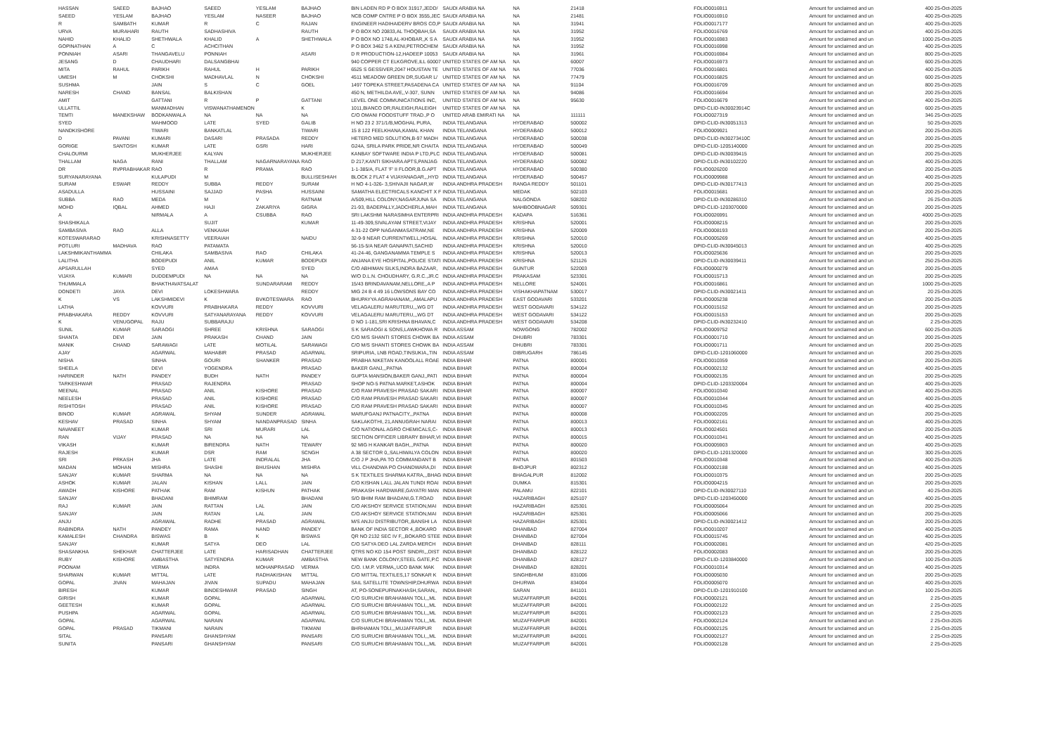| HASSAN | SAEED | BAJHAO | SAEED | YESLAM | BAJHAO | BIN LADEN RD P O BOX 31917,JEDD/ | SAUDI ARABIA NA | NA | 21418 | | FOLIO0016911 | Amount for unclaimed and un | 400 | 25-Oct-2025 |
| SAEED | YESLAM | BAJHAO | YESLAM | NASEER | BAJHAO | NCB COMP CNTRE P O BOX 3555,JEC | SAUDI ARABIA NA | NA | 21481 | | FOLIO0016910 | Amount for unclaimed and un | 400 | 25-Oct-2025 |
| R | SAMBATH | KUMAR | R | C | RAJAN | ENGINEER HADIHAIDERV BROS CO,P | SAUDI ARABIA NA | NA | 31941 | | FOLIO0017177 | Amount for unclaimed and un | 400 | 25-Oct-2025 |
| URVA | MURAHARI | RAUTH | SADHASHIVA | | RAUTH | P O BOX NO 20833,AL THOQBAH,SA | SAUDI ARABIA NA | NA | 31952 | | FOLIO0016769 | Amount for unclaimed and un | 400 | 25-Oct-2025 |
| NAHID | KHALID | SHETHWALA | KHALID | A | SHETHWALA | P O BOX NO 1748,AL-KHOBAR,,K S A | SAUDI ARABIA NA | NA | 31952 | | FOLIO0016983 | Amount for unclaimed and un | 1000 | 25-Oct-2025 |
| GOPINATHAN | A | C | ACHCITHAN | | | P O BOX 3462 S A KENI,PETROCHEM | SAUDI ARABIA NA | NA | 31952 | | FOLIO0016998 | Amount for unclaimed and un | 400 | 25-Oct-2025 |
| PONNIAH | ASARI | THANGAVELU | PONNIAH | | ASARI | D R PRODUCTION-12,HADEEP 10053 | SAUDI ARABIA NA | NA | 31961 | | FOLIO0016984 | Amount for unclaimed and un | 800 | 25-Oct-2025 |
| JESANG | D | CHAUDHARI | DALSANGBHAI | | | 940 COPPER CT ELKGROVE,ILL 60007 | UNITED STATES OF AM NA | NA | 60007 | | FOLIO0016973 | Amount for unclaimed and un | 600 | 25-Oct-2025 |
| MITA | RAHUL | PARIKH | RAHUL | H | PARIKH | 6525 S GESSIVER,2047 HOUSTAN TE | UNITED STATES OF AM NA | NA | 77036 | | FOLIO0016801 | Amount for unclaimed and un | 400 | 25-Oct-2025 |
| UMESH | M | CHOKSHI | MADHAVLAL | N | CHOKSHI | 4511 MEADOW GREEN DR,SUGAR L/ | UNITED STATES OF AM NA | NA | 77479 | | FOLIO0016825 | Amount for unclaimed and un | 600 | 25-Oct-2025 |
| SUSHMA | | JAIN | S | C | GOEL | 1497 TOPEKA STREET,PASADENA CA | UNITED STATES OF AM NA | NA | 91104 | | FOLIO0016709 | Amount for unclaimed and un | 800 | 25-Oct-2025 |
| NARESH | CHAND | BANSAL | BALKISHAN | | | 450 N, METHILDA AVE,,V-307, SUNN | UNITED STATES OF AM NA | NA | 94086 | | FOLIO0016694 | Amount for unclaimed and un | 200 | 25-Oct-2025 |
| AMIT | | GATTANI | R | P | GATTANI | LEVEL ONE COMMUNICATIONS INC, | UNITED STATES OF AM NA | NA | 95630 | | FOLIO0016679 | Amount for unclaimed and un | 400 | 25-Oct-2025 |
| ULLATTIL | | MANMADHAN | VISWANATHAMENON | | K | 1011,BIANCO DR,RALEIGH,RALEIGH | UNITED STATES OF AM NA | NA | | | DPID-CLID-IN30023914C | Amount for unclaimed and un | 600 | 25-Oct-2025 |
| TEMTI | MANEKSHAW | BODKANWALA | NA | NA | NA | C/O OMANI FOODSTUFF TRAD.,P O | UNITED ARAB EMIRATI NA | NA | 111111 | | FOLIO0027319 | Amount for unclaimed and un | 346 | 25-Oct-2025 |
| SYED | | MAHMOOD | LATE | SYED | GALIB | H NO 23 2 371/1/B,MOGHAL PURA, | INDIA TELANGANA | HYDERABAD | 500002 | | DPID-CLID-IN30051313 | Amount for unclaimed and un | 50 | 25-Oct-2025 |
| NANDKISHORE | | TIWARI | BANKATLAL | | TIWARI | 15 8 122 FEELKHANA,KAMAL KHAN | INDIA TELANGANA | HYDERABAD | 500012 | | FOLIO0009921 | Amount for unclaimed and un | 200 | 25-Oct-2025 |
| D | PAVANI | KUMARI | DASARI | PRASADA | REDDY | HETERO MED SOLUTION,B-97 MADH | INDIA TELANGANA | HYDERABAD | 500038 | | DPID-CLID-IN30273410C | Amount for unclaimed and un | 200 | 25-Oct-2025 |
| GORIGE | SANTOSH | KUMAR | LATE | GSRI | HARI | G24A, SRILA PARK PRIDE,NR CHAITA | INDIA TELANGANA | HYDERABAD | 500049 | | DPID-CLID-1205140000 | Amount for unclaimed and un | 200 | 25-Oct-2025 |
| CHALOURMI | | MUKHERJEE | KALYAN | | MUKHERJEE | KANBAY SOFTWARE INDIA P LTD,PLC | INDIA TELANGANA | HYDERABAD | 500081 | | DPID-CLID-IN30039415 | Amount for unclaimed and un | 200 | 25-Oct-2025 |
| THALLAM | NAGA | RANI | THALLAM | NAGARNARAYANA | RAO | D 217,KANTI SIKHARA APTS,PANJAG | INDIA TELANGANA | HYDERABAD | 500082 | | DPID-CLID-IN30102220 | Amount for unclaimed and un | 400 | 25-Oct-2025 |
| DR | RVPRABHAKAR | RAO | R | PRAMA | RAO | 1-1-385/A, FLAT 'F' II FLOOR,B.G.APT | INDIA TELANGANA | HYDERABAD | 500380 | | FOLIO0026200 | Amount for unclaimed and un | 200 | 25-Oct-2025 |
| SURYANARAYANA | | KULAPUDI | M | | BULLISESHIAH | BLOCK 2 FLAT 4 VIJAYANAGAR,,,HYD | INDIA TELANGANA | HYDERABAD | 500457 | | FOLIO0009988 | Amount for unclaimed and un | 400 | 25-Oct-2025 |
| SURAM | ESWAR | REDDY | SUBBA | REDDY | SURAM | H NO 4-1-326- 3,SHIVAJII NAGAR,W | INDIA ANDHRA PRADESH | RANGA REDDY | 501101 | | DPID-CLID-IN30177413 | Amount for unclaimed and un | 200 | 25-Oct-2025 |
| ASADULLA | | HUSSAINI | SAJJAD | PASHA | HUSSAINI | SAMATHA ELECTRICALS KANCHIT X F | INDIA TELANGANA | MEDAK | 502103 | | FOLIO0015681 | Amount for unclaimed and un | 200 | 25-Oct-2025 |
| SUBBA | RAO | MEDA | M | V | RATNAM | A/509,HILL COLONY,NAGARJUNA SA | INDIA TELANGANA | NALGONDA | 508202 | | DPID-CLID-IN30286310 | Amount for unclaimed and un | 26 | 25-Oct-2025 |
| MOHD | IQBAL | AHMED | HAJI | ZAKARIYA | GIGRA | 21-93, BADEPALLY,JADCHERLA,MAH | INDIA TELANGANA | MAHBOOBNAGAR | 509301 | | DPID-CLID-1203070000 | Amount for unclaimed and un | 200 | 25-Oct-2025 |
| A | | NIRMALA | A | CSUBBA | RAO | SRI LAKSHMI NARASIMHA ENTERPRI | INDIA ANDHRA PRADESH | KADAPA | 516361 | | FOLIO0026991 | Amount for unclaimed and un | 4000 | 25-Oct-2025 |
| SHASHIKALA | | | SUJIT | | KUMAR | 11-49-309,SIVALAYAM STREET,VIJAY | INDIA ANDHRA PRADESH | KRISHNA | 520001 | | FOLIO0008215 | Amount for unclaimed and un | 200 | 25-Oct-2025 |
| SAMBASIVA | RAO | ALLA | VENKAIAH | | | 4-31-22 OPP NAGANMASATRAM,NE | INDIA ANDHRA PRADESH | KRISHNA | 520009 | | FOLIO0008193 | Amount for unclaimed and un | 200 | 25-Oct-2025 |
| KOTESWARARAO | | KRISHNASETTY | VEERAIAH | | NAIDU | 32-9-9 NEAR CURRENTWELL,HOSAL | INDIA ANDHRA PRADESH | KRISHNA | 520010 | | FOLIO0005269 | Amount for unclaimed and un | 400 | 25-Oct-2025 |
| POTLURI | MADHAVA | RAO | PATAMATA | | | 56-15-5/A NEAR GANAPATI,SACHID | INDIA ANDHRA PRADESH | KRISHNA | 520010 | | DPID-CLID-IN30045013 | Amount for unclaimed and un | 400 | 25-Oct-2025 |
| LAKSHMIKANTHAMMA | | CHILAKA | SAMBASIVA | RAO | CHILAKA | 41-24-46, GANGANAMMA TEMPLE S | INDIA ANDHRA PRADESH | KRISHNA | 520013 | | FOLIO0025636 | Amount for unclaimed and un | 200 | 25-Oct-2025 |
| LALITHA | | BODEPUDI | ANIL | KUMAR | BODEPUDI | ANJANA EYE HOSPITAL,POLICE STATI | INDIA ANDHRA PRADESH | KRISHNA | 521126 | | DPID-CLID-IN30039411 | Amount for unclaimed and un | 250 | 25-Oct-2025 |
| APSARULLAH | | SYED | AMAA | | SYED | C/O ABHIMAN SILKS,INDRA BAZAAR, | INDIA ANDHRA PRADESH | GUNTUR | 522003 | | FOLIO0000279 | Amount for unclaimed and un | 200 | 25-Oct-2025 |
| VIJAYA | KUMARI | DUDDEMPUDI | NA | NA | NA | W/O D.L.N. CHOUDHARY, G.R.C.,JR.C | INDIA ANDHRA PRADESH | PRAKASAM | 523301 | | FOLIO0015713 | Amount for unclaimed and un | 200 | 25-Oct-2025 |
| THUMMALA | | BHAKTHAVATSALAT | | SUNDARARAMI | REDDY | 15/43 BRINDAVANAM,NELLORE,,A P | INDIA ANDHRA PRADESH | NELLORE | 524001 | | FOLIO0016861 | Amount for unclaimed and un | 1000 | 25-Oct-2025 |
| DONDETI | JAYA | DEVI | LOKESHWARA | | REDDY | MIG 24 B 4 49 16 LOWSONS BAY CO | INDIA ANDHRA PRADESH | VISHAKHAPATNAM | 530017 | | DPID-CLID-IN30021411 | Amount for unclaimed and un | 20 | 25-Oct-2025 |
| K | VS | LAKSHMIDEVI | K | BVKOTESWARA | RAO | BHUPAYYA AGRAHANAM,,,AMALAPU | INDIA ANDHRA PRADESH | EAST GODAVARI | 533201 | | FOLIO0005238 | Amount for unclaimed and un | 200 | 25-Oct-2025 |
| LATHA | | KOVVURI | PRABHAKARA | REDDY | KOVVURI | VELAGALERU MARUTERU,,,WG DT | INDIA ANDHRA PRADESH | WEST GODAVARI | 534122 | | FOLIO0015152 | Amount for unclaimed and un | 200 | 25-Oct-2025 |
| PRABHAKARA | REDDY | KOVVURI | SATYANARAYANA | REDDY | KOVVURI | VELAGALERU MARUTERU,,,WG DT | INDIA ANDHRA PRADESH | WEST GODAVARI | 534122 | | FOLIO0015153 | Amount for unclaimed and un | 200 | 25-Oct-2025 |
| K | VENUGOPAL | RAJU | SUBBARAJU | | | D NO 1-181,SRI KRISHNA BHAVAN,C | INDIA ANDHRA PRADESH | WEST GODAVARI | 534208 | | DPID-CLID-IN30232410 | Amount for unclaimed and un | 2 | 25-Oct-2025 |
| SUNIL | KUMAR | SARAOGI | SHREE | KRISHNA | SARAOGI | S K SARAOGI & SONS,LAWKHOWA R | INDIA ASSAM | NOWGONG | 782002 | | FOLIO0009752 | Amount for unclaimed and un | 600 | 25-Oct-2025 |
| SHANTA | DEVI | JAIN | PRAKASH | CHAND | JAIN | C/O M/S SHANTI STORES CHOWK BA | INDIA ASSAM | DHUBRI | 783301 | | FOLIO0001710 | Amount for unclaimed and un | 200 | 25-Oct-2025 |
| MANIK | CHAND | SARAWAGI | LATE | MOTILAL | SARAWAGI | C/O M/S SHANTI STORES CHOWK BA | INDIA ASSAM | DHUBRI | 783301 | | FOLIO0001711 | Amount for unclaimed and un | 200 | 25-Oct-2025 |
| AJAY | | AGARWAL | MAHABIR | PRASAD | AGARWAL | SRIPURIA, LNB ROAD,TINSUKIA,,TIN | INDIA ASSAM | DIBRUGARH | 786145 | | DPID-CLID-1201060000 | Amount for unclaimed and un | 200 | 25-Oct-2025 |
| NISHA | | SINHA | GOURI | SHANKER | PRASAD | PRABHA NIKETAN KANOOLALL ROAE | INDIA BIHAR | PATNA | 800001 | | FOLIO0010359 | Amount for unclaimed and un | 200 | 25-Oct-2025 |
| SHEELA | | DEVI | YOGENDRA | | PRASAD | BAKER GANJ,,,PATNA | INDIA BIHAR | PATNA | 800004 | | FOLIO0002132 | Amount for unclaimed and un | 400 | 25-Oct-2025 |
| HARINDER | NATH | PANDEY | BUDH | NATH | PANDEY | GUPTA MANSION,BAKER GANJ,,PATI | INDIA BIHAR | PATNA | 800004 | | FOLIO0002135 | Amount for unclaimed and un | 200 | 25-Oct-2025 |
| TARKESHWAR | | PRASAD | RAJENDRA | | PRASAD | SHOP NO-5 PATNA MARKET,ASHOK | INDIA BIHAR | PATNA | 800004 | | DPID-CLID-1203320004 | Amount for unclaimed and un | 400 | 25-Oct-2025 |
| MEENAL | | PRASAD | ANIL | KISHORE | PRASAD | C/O RAM PRAVESH PRASAD SAKARI | INDIA BIHAR | PATNA | 800007 | | FOLIO0010340 | Amount for unclaimed and un | 400 | 25-Oct-2025 |
| NEELESH | | PRASAD | ANIL | KISHORE | PRASAD | C/O RAM PRAVESH PRASAD SAKARI | INDIA BIHAR | PATNA | 800007 | | FOLIO0010344 | Amount for unclaimed and un | 400 | 25-Oct-2025 |
| RISHITOSH | | PRASAD | ANIL | KISHORE | PRASAD | C/O RAM PRAVESH PRASAD SAKARI | INDIA BIHAR | PATNA | 800007 | | FOLIO0010345 | Amount for unclaimed and un | 400 | 25-Oct-2025 |
| BINOD | KUMAR | AGRAWAL | SHYAM | SUNDER | AGRAWAL | MARUFGANJ PATNACITY,,,PATNA | INDIA BIHAR | PATNA | 800008 | | FOLIO0002205 | Amount for unclaimed and un | 200 | 25-Oct-2025 |
| KESHAV | PRASAD | SINHA | SHYAM | NANDANPRASAD | SINHA | SAKLAKOTHI, 21,ANNUGRAH NARAI | INDIA BIHAR | PATNA | 800013 | | FOLIO0002161 | Amount for unclaimed and un | 400 | 25-Oct-2025 |
| NAVANEET | | KUMAR | SRI | MURARI | LAL | C/O NATIONAL AGRO CHEMICALS,C- | INDIA BIHAR | PATNA | 800013 | | FOLIO0024501 | Amount for unclaimed and un | 200 | 25-Oct-2025 |
| RAN | VIJAY | PRASAD | NA | NA | NA | SECTION OFFICER LIBRARY BIHAR,VI | INDIA BIHAR | PATNA | 800015 | | FOLIO0010341 | Amount for unclaimed and un | 400 | 25-Oct-2025 |
| VIKASH | | KUMAR | BIRENDRA | NATH | TEWARY | 92 MIG H KANKAR BAGH,,,PATNA | INDIA BIHAR | PATNA | 800020 | | FOLIO0005903 | Amount for unclaimed and un | 400 | 25-Oct-2025 |
| RAJESH | | KUMAR | DSR | RAM | SCNGH | A 38 SECTOR 0,,SALHIWALYA COLON | INDIA BIHAR | PATNA | 800020 | | DPID-CLID-1201320000 | Amount for unclaimed and un | 300 | 25-Oct-2025 |
| SRI | PRKASH | JHA | LATE | INDRALAL | JHA | C/O J P JHA,PA TO COMMANDANT B | INDIA BIHAR | PATNA | 801503 | | FOLIO0010348 | Amount for unclaimed and un | 400 | 25-Oct-2025 |
| MADAN | MOHAN | MISHRA | SHASHI | BHUSHAN | MISHRA | VILL CHANDWA PO CHANDWARA,DI | INDIA BIHAR | BHOJPUR | 802312 | | FOLIO0002188 | Amount for unclaimed and un | 400 | 25-Oct-2025 |
| SANJAY | KUMAR | SHARMA | NA | NA | NA | S K TEXTILES SHARMA KATRA,,,BHAG | INDIA BIHAR | BHAGALPUR | 812002 | | FOLIO0010375 | Amount for unclaimed and un | 200 | 25-Oct-2025 |
| ASHOK | KUMAR | JALAN | KISHAN | LALL | JAIN | C/O KISHAN LALL JALAN TUNDI ROAI | INDIA BIHAR | DUMKA | 815301 | | FOLIO0004215 | Amount for unclaimed and un | 200 | 25-Oct-2025 |
| AWADH | KISHORE | PATHAK | RAM | KISHUN | PATHAK | PRAKASH HARDWARE,GAYATRI MAN | INDIA BIHAR | PALAMU | 822101 | | DPID-CLID-IN30027110 | Amount for unclaimed and un | 40 | 25-Oct-2025 |
| SANJAY | | BHADANI | BHIMRAM | | BHADANI | S/O BHIM RAM BHADANI,G.T.ROAD | INDIA BIHAR | HAZARIBAGH | 825107 | | DPID-CLID-1203450000 | Amount for unclaimed and un | 400 | 25-Oct-2025 |
| RAJ | KUMAR | JAIN | RATTAN | LAL | JAIN | C/O AKSHOY SERVICE STATION,MAI | INDIA BIHAR | HAZARIBAGH | 825301 | | FOLIO0005064 | Amount for unclaimed and un | 200 | 25-Oct-2025 |
| SANJAY | | JAIN | RATAN | LAL | JAIN | C/O AKSHOY SERVICE STATION,MAI | INDIA BIHAR | HAZARIBAGH | 825301 | | FOLIO0005066 | Amount for unclaimed and un | 200 | 25-Oct-2025 |
| ANJU | | AGRAWAL | RADHE | PRASAD | AGRAWAL | M/S ANJU DISTRIBUTOR,,BANSHI LA | INDIA BIHAR | HAZARIBAGH | 825301 | | DPID-CLID-IN30021412 | Amount for unclaimed and un | 200 | 25-Oct-2025 |
| RABINDRA | NATH | PANDEY | RAMA | NAND | PANDEY | BANK OF INDIA SECTOR 4,,BOKARO | INDIA BIHAR | DHANBAD | 827004 | | FOLIO0010207 | Amount for unclaimed and un | 400 | 25-Oct-2025 |
| KAMALESH | CHANDRA | BISWAS | B | K | BISWAS | QR NO 2132 SEC IV F,,,BOKARO STEE | INDIA BIHAR | DHANBAD | 827004 | | FOLIO0015745 | Amount for unclaimed and un | 400 | 25-Oct-2025 |
| SANJAY | | KUMAR | SATYA | DEO | LAL | C/O SATYA DEO LAL ZARDA MERCH | INDIA BIHAR | DHANBAD | 828111 | | FOLIO0002081 | Amount for unclaimed and un | 420 | 25-Oct-2025 |
| SHASANKHA | SHEKHAR | CHATTERJEE | LATE | HARISADHAN | CHATTERJEE | QTRS NO KD 154 POST SINDRI,,,DIST | INDIA BIHAR | DHANBAD | 828122 | | FOLIO0002083 | Amount for unclaimed and un | 200 | 25-Oct-2025 |
| RUBY | KISHORE | AMBASTHA | SATYENDRA | KUMAR | AMBASTHA | NEW BANK COLONY,STEEL GATE,P.C | INDIA BIHAR | DHANBAD | 828127 | | DPID-CLID-1203840000 | Amount for unclaimed and un | 100 | 25-Oct-2025 |
| POONAM | | VERMA | INDRA | MOHANPRASAD | VERMA | C/O. I.M.P. VERMA,,UCO BANK MAK | INDIA BIHAR | DHANBAD | 828201 | | FOLIO0010314 | Amount for unclaimed and un | 400 | 25-Oct-2025 |
| SHARWAN | KUMAR | MITTAL | LATE | RADHAKISHAN | MITTAL | C/O MITTAL TEXTILES,17 SONKAR K | INDIA BIHAR | SINGHBHUM | 831006 | | FOLIO0005030 | Amount for unclaimed and un | 200 | 25-Oct-2025 |
| GOPAL | JIVAN | MAHAJAN | JIVAN | SUPADU | MAHAJAN | SAIL SATELLITE TOWNSHIP,DHURWA | INDIA BIHAR | DHURWA | 834004 | | FOLIO0005070 | Amount for unclaimed and un | 400 | 25-Oct-2025 |
| BIRESH | | KUMAR | BINDESHWAR | PRASAD | SINGH | AT, PO-SONEPURNAKHASH,SARAN,, | INDIA BIHAR | SARAN | 841101 | | DPID-CLID-1201910100 | Amount for unclaimed and un | 100 | 25-Oct-2025 |
| GIRISH | | KUMAR | GOPAL | | AGARWAL | C/O SURUCHI BRAHAMAN TOLI,,,ML | INDIA BIHAR | MUZAFFARPUR | 842001 | | FOLIO0002121 | Amount for unclaimed and un | 2 | 25-Oct-2025 |
| GEETESH | | KUMAR | GOPAL | | AGARWAL | C/O SURUCHI BRAHAMAN TOLI,,,ML | INDIA BIHAR | MUZAFFARPUR | 842001 | | FOLIO0002122 | Amount for unclaimed and un | 2 | 25-Oct-2025 |
| PUSHPA | | AGARWAL | GOPAL | | AGARWAL | C/O SURUCHI BRAHAMAN TOLI,,,ML | INDIA BIHAR | MUZAFFARPUR | 842001 | | FOLIO0002123 | Amount for unclaimed and un | 2 | 25-Oct-2025 |
| GOPAL | | AGARWAL | NARAIN | | AGARWAL | C/O SURUCHI BRAHAMAN TOLI,,,ML | INDIA BIHAR | MUZAFFARPUR | 842001 | | FOLIO0002124 | Amount for unclaimed and un | 2 | 25-Oct-2025 |
| GOPAL | PRASAD | TIKMANI | NARAIN | | TIKMANI | BHRHAMAN TOLI,,,MUJAFFARPUR | INDIA BIHAR | MUZAFFARPUR | 842001 | | FOLIO0002125 | Amount for unclaimed and un | 2 | 25-Oct-2025 |
| SITAL | | PANSARI | GHANSHYAM | | PANSARI | C/O SURUCHI BRAHAMAN TOLI,,,ML | INDIA BIHAR | MUZAFFARPUR | 842001 | | FOLIO0002127 | Amount for unclaimed and un | 2 | 25-Oct-2025 |
| SUNITA | | PANSARI | GHANSHYAM | | PANSARI | C/O SURUCHI BRAHAMAN TOLI,,,ML | INDIA BIHAR | MUZAFFARPUR | 842001 | | FOLIO0002128 | Amount for unclaimed and un | 2 | 25-Oct-2025 |